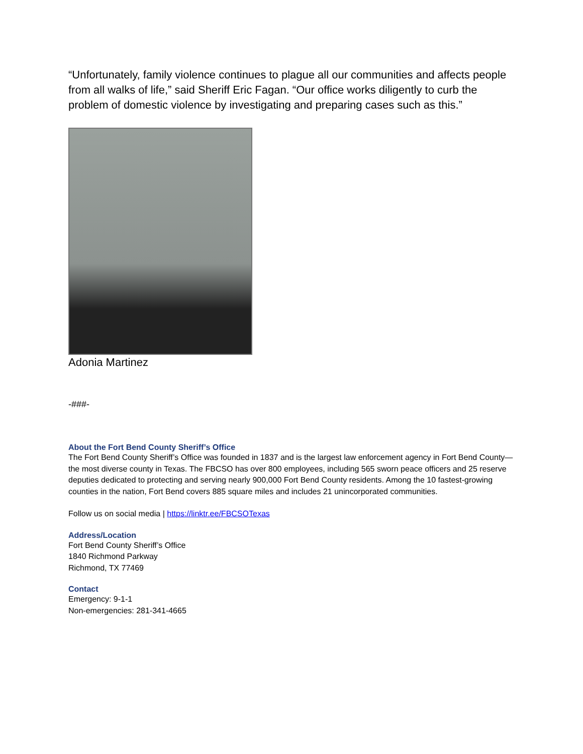“Unfortunately, family violence continues to plague all our communities and affects people from all walks of life,” said Sheriff Eric Fagan. “Our office works diligently to curb the problem of domestic violence by investigating and preparing cases such as this.”
Adonia Martinez
-###-
About the Fort Bend County Sheriff’s Office
The Fort Bend County Sheriff’s Office was founded in 1837 and is the largest law enforcement agency in Fort Bend County—the most diverse county in Texas. The FBCSO has over 800 employees, including 565 sworn peace officers and 25 reserve deputies dedicated to protecting and serving nearly 900,000 Fort Bend County residents. Among the 10 fastest-growing counties in the nation, Fort Bend covers 885 square miles and includes 21 unincorporated communities.
Follow us on social media | https://linktr.ee/FBCSOTexas
Address/Location
Fort Bend County Sheriff’s Office
1840 Richmond Parkway
Richmond, TX 77469
Contact
Emergency: 9-1-1
Non-emergencies: 281-341-4665